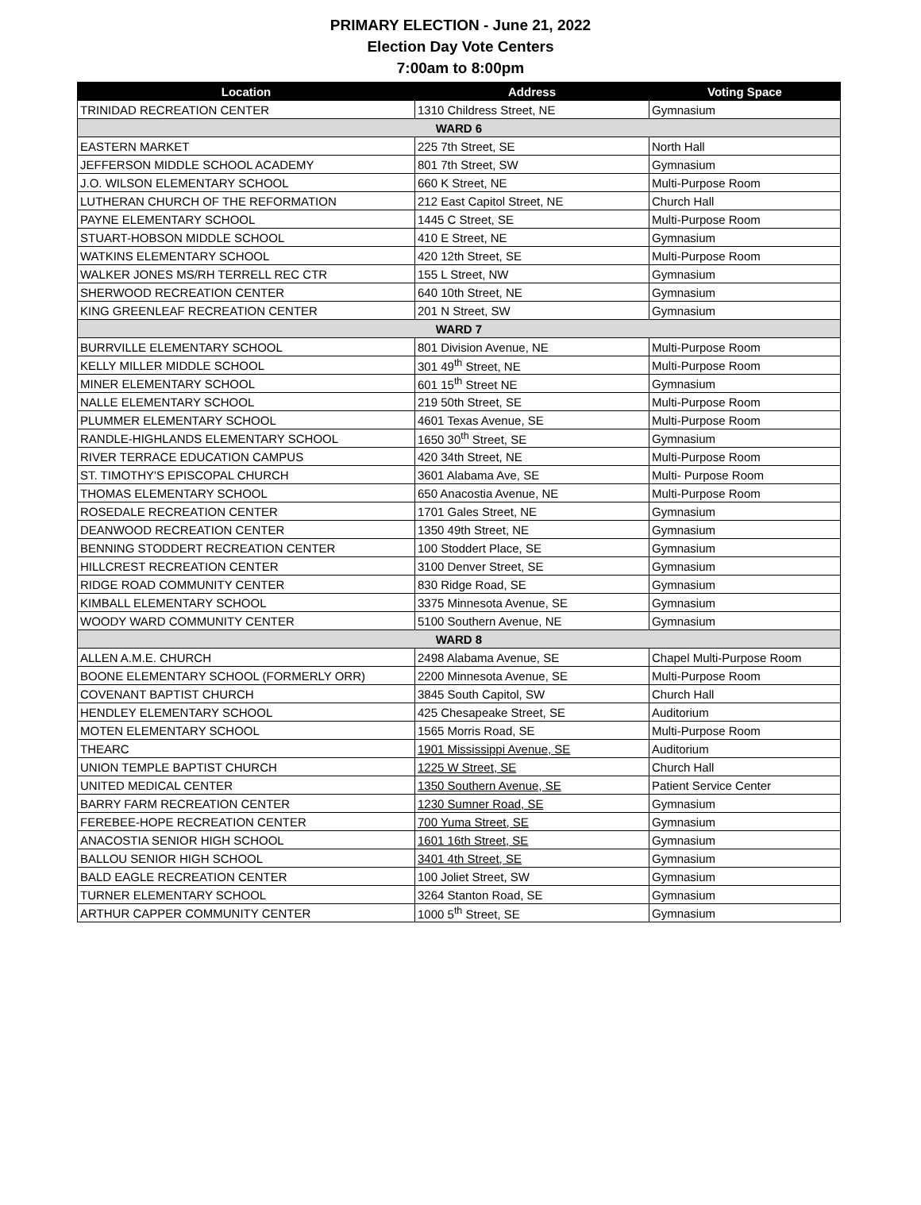PRIMARY ELECTION - June 21, 2022
Election Day Vote Centers
7:00am to 8:00pm
| Location | Address | Voting Space |
| --- | --- | --- |
| TRINIDAD RECREATION CENTER | 1310 Childress Street, NE | Gymnasium |
| WARD 6 | | |
| EASTERN MARKET | 225 7th Street, SE | North Hall |
| JEFFERSON MIDDLE SCHOOL ACADEMY | 801 7th Street, SW | Gymnasium |
| J.O. WILSON ELEMENTARY SCHOOL | 660 K Street, NE | Multi-Purpose Room |
| LUTHERAN CHURCH OF THE REFORMATION | 212 East Capitol Street, NE | Church Hall |
| PAYNE ELEMENTARY SCHOOL | 1445 C Street, SE | Multi-Purpose Room |
| STUART-HOBSON MIDDLE SCHOOL | 410 E Street, NE | Gymnasium |
| WATKINS ELEMENTARY SCHOOL | 420 12th Street, SE | Multi-Purpose Room |
| WALKER JONES MS/RH TERRELL REC CTR | 155 L Street, NW | Gymnasium |
| SHERWOOD RECREATION CENTER | 640 10th Street, NE | Gymnasium |
| KING GREENLEAF RECREATION CENTER | 201 N Street, SW | Gymnasium |
| WARD 7 | | |
| BURRVILLE ELEMENTARY SCHOOL | 801 Division Avenue, NE | Multi-Purpose Room |
| KELLY MILLER MIDDLE SCHOOL | 301 49<sup>th</sup> Street, NE | Multi-Purpose Room |
| MINER ELEMENTARY SCHOOL | 601 15<sup>th</sup> Street NE | Gymnasium |
| NALLE ELEMENTARY SCHOOL | 219 50th Street, SE | Multi-Purpose Room |
| PLUMMER ELEMENTARY SCHOOL | 4601 Texas Avenue, SE | Multi-Purpose Room |
| RANDLE-HIGHLANDS ELEMENTARY SCHOOL | 1650 30<sup>th</sup> Street, SE | Gymnasium |
| RIVER TERRACE EDUCATION CAMPUS | 420 34th Street, NE | Multi-Purpose Room |
| ST. TIMOTHY'S EPISCOPAL CHURCH | 3601 Alabama Ave, SE | Multi- Purpose Room |
| THOMAS ELEMENTARY SCHOOL | 650 Anacostia Avenue, NE | Multi-Purpose Room |
| ROSEDALE RECREATION CENTER | 1701 Gales Street, NE | Gymnasium |
| DEANWOOD RECREATION CENTER | 1350 49th Street, NE | Gymnasium |
| BENNING STODDERT RECREATION CENTER | 100 Stoddert Place, SE | Gymnasium |
| HILLCREST RECREATION CENTER | 3100 Denver Street, SE | Gymnasium |
| RIDGE ROAD COMMUNITY CENTER | 830 Ridge Road, SE | Gymnasium |
| KIMBALL ELEMENTARY SCHOOL | 3375 Minnesota Avenue, SE | Gymnasium |
| WOODY WARD COMMUNITY CENTER | 5100 Southern Avenue, NE | Gymnasium |
| WARD 8 | | |
| ALLEN A.M.E. CHURCH | 2498 Alabama Avenue, SE | Chapel Multi-Purpose Room |
| BOONE ELEMENTARY SCHOOL (FORMERLY ORR) | 2200 Minnesota Avenue, SE | Multi-Purpose Room |
| COVENANT BAPTIST CHURCH | 3845 South Capitol, SW | Church Hall |
| HENDLEY ELEMENTARY SCHOOL | 425 Chesapeake Street, SE | Auditorium |
| MOTEN ELEMENTARY SCHOOL | 1565 Morris Road, SE | Multi-Purpose Room |
| THEARC | 1901 Mississippi Avenue, SE | Auditorium |
| UNION TEMPLE BAPTIST CHURCH | 1225 W Street, SE | Church Hall |
| UNITED MEDICAL CENTER | 1350 Southern Avenue, SE | Patient Service Center |
| BARRY FARM RECREATION CENTER | 1230 Sumner Road, SE | Gymnasium |
| FEREBEE-HOPE RECREATION CENTER | 700 Yuma Street, SE | Gymnasium |
| ANACOSTIA SENIOR HIGH SCHOOL | 1601 16th Street, SE | Gymnasium |
| BALLOU SENIOR HIGH SCHOOL | 3401 4th Street, SE | Gymnasium |
| BALD EAGLE RECREATION CENTER | 100 Joliet Street, SW | Gymnasium |
| TURNER ELEMENTARY SCHOOL | 3264 Stanton Road, SE | Gymnasium |
| ARTHUR CAPPER COMMUNITY CENTER | 1000 5<sup>th</sup> Street, SE | Gymnasium |